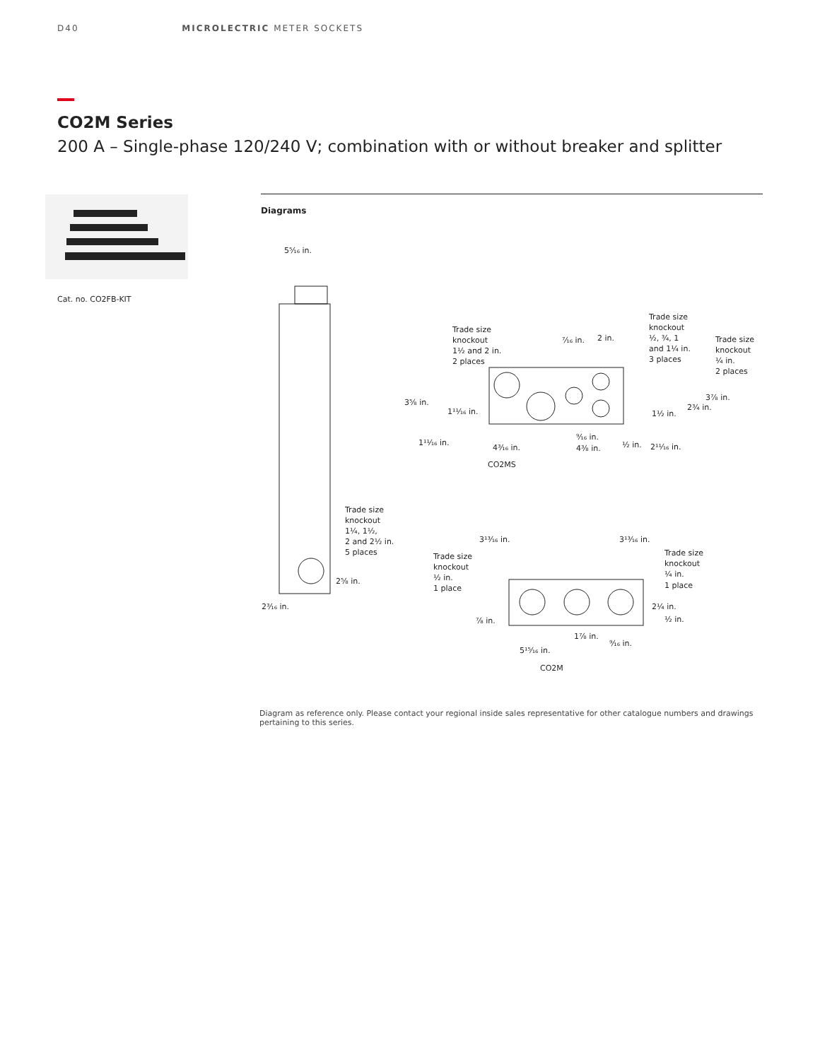D40 MICROLECTRIC METER SOCKETS
CO2M Series
200 A – Single-phase 120/240 V; combination with or without breaker and splitter
Cat. no. CO2FB-KIT
Diagrams
5⁵⁄₁₆ in.
Trade size
knockout
1¼, 1½,
2 and 2½ in.
5 places
2⅝ in.
2³⁄₁₆ in.
Trade size
knockout
1½ and 2 in.
2 places
⁷⁄₁₆ in.
2 in.
Trade size
knockout
½, ¾, 1
and 1¼ in.
3 places
Trade size
knockout
¼ in.
2 places
3⅝ in.
1¹¹⁄₁₆ in.
3⅞ in.
2¾ in.
1½ in.
1¹¹⁄₁₆ in.
4³⁄₁₆ in.
⁹⁄₁₆ in.
4⅜ in.
½ in.
2¹¹⁄₁₆ in.
CO2MS
3¹³⁄₁₆ in.
3¹³⁄₁₆ in.
Trade size
knockout
½ in.
1 place
Trade size
knockout
¼ in.
1 place
2¼ in.
½ in.
⅞ in.
1⅞ in.
⁹⁄₁₆ in.
5¹⁵⁄₁₆ in.
CO2M
Diagram as reference only. Please contact your regional inside sales representative for other catalogue numbers and drawings pertaining to this series.